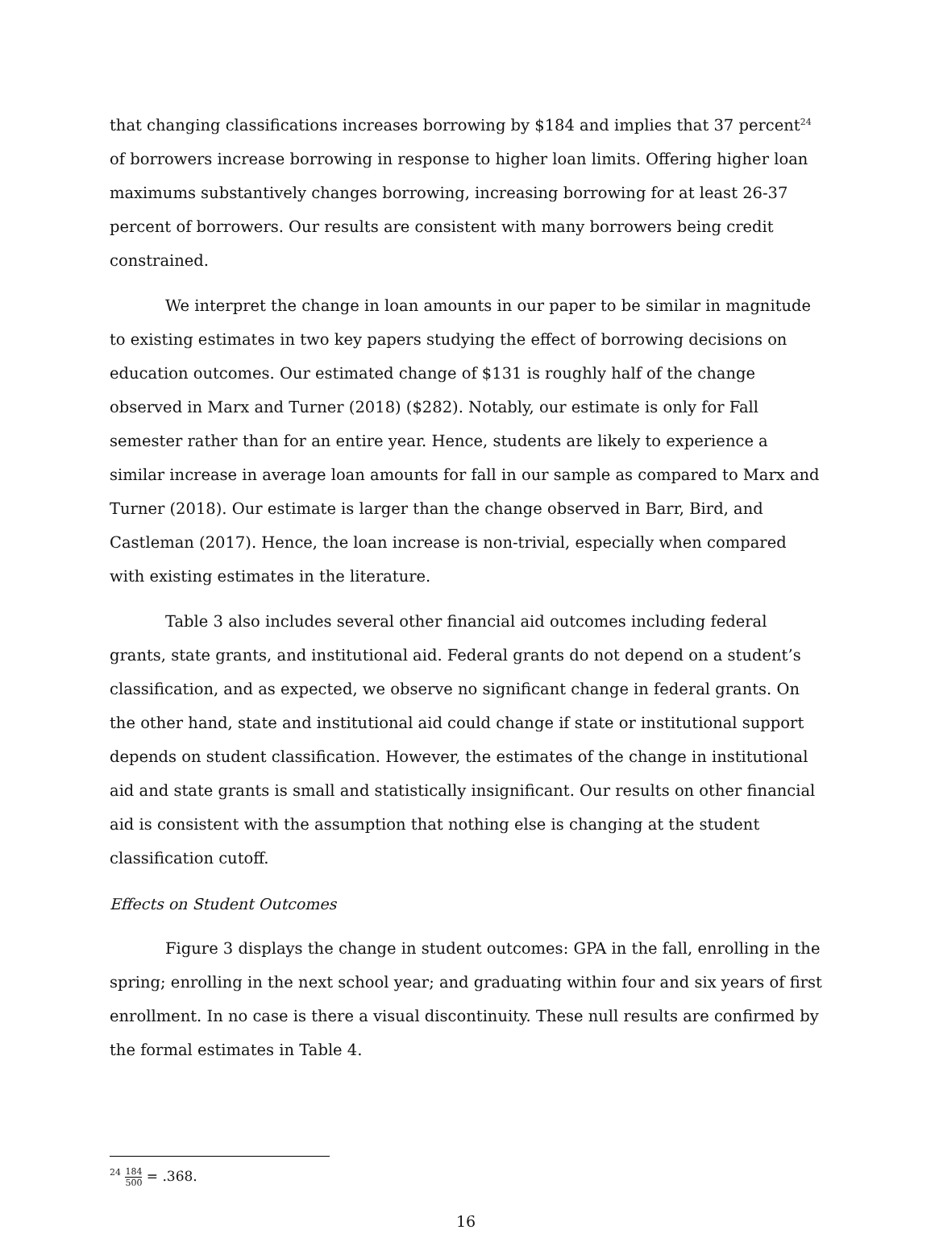that changing classifications increases borrowing by $184 and implies that 37 percent<sup>24</sup> of borrowers increase borrowing in response to higher loan limits. Offering higher loan maximums substantively changes borrowing, increasing borrowing for at least 26-37 percent of borrowers. Our results are consistent with many borrowers being credit constrained.
We interpret the change in loan amounts in our paper to be similar in magnitude to existing estimates in two key papers studying the effect of borrowing decisions on education outcomes. Our estimated change of $131 is roughly half of the change observed in Marx and Turner (2018) ($282). Notably, our estimate is only for Fall semester rather than for an entire year. Hence, students are likely to experience a similar increase in average loan amounts for fall in our sample as compared to Marx and Turner (2018). Our estimate is larger than the change observed in Barr, Bird, and Castleman (2017). Hence, the loan increase is non-trivial, especially when compared with existing estimates in the literature.
Table 3 also includes several other financial aid outcomes including federal grants, state grants, and institutional aid. Federal grants do not depend on a student’s classification, and as expected, we observe no significant change in federal grants. On the other hand, state and institutional aid could change if state or institutional support depends on student classification. However, the estimates of the change in institutional aid and state grants is small and statistically insignificant. Our results on other financial aid is consistent with the assumption that nothing else is changing at the student classification cutoff.
Effects on Student Outcomes
Figure 3 displays the change in student outcomes: GPA in the fall, enrolling in the spring; enrolling in the next school year; and graduating within four and six years of first enrollment. In no case is there a visual discontinuity. These null results are confirmed by the formal estimates in Table 4.
<sup>24</sup> 184 500 = .368.
16